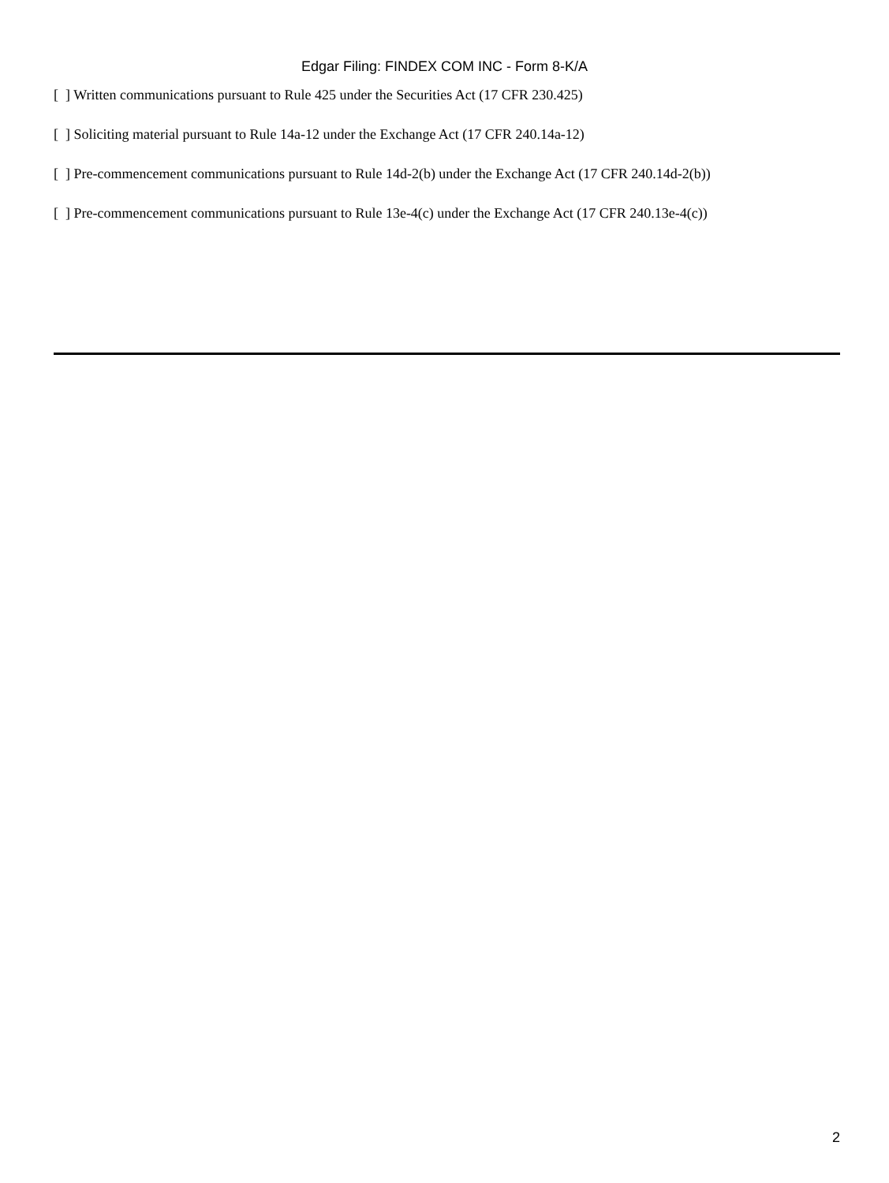Edgar Filing: FINDEX COM INC - Form 8-K/A
[ ] Written communications pursuant to Rule 425 under the Securities Act (17 CFR 230.425)
[ ] Soliciting material pursuant to Rule 14a-12 under the Exchange Act (17 CFR 240.14a-12)
[ ] Pre-commencement communications pursuant to Rule 14d-2(b) under the Exchange Act (17 CFR 240.14d-2(b))
[ ] Pre-commencement communications pursuant to Rule 13e-4(c) under the Exchange Act (17 CFR 240.13e-4(c))
2